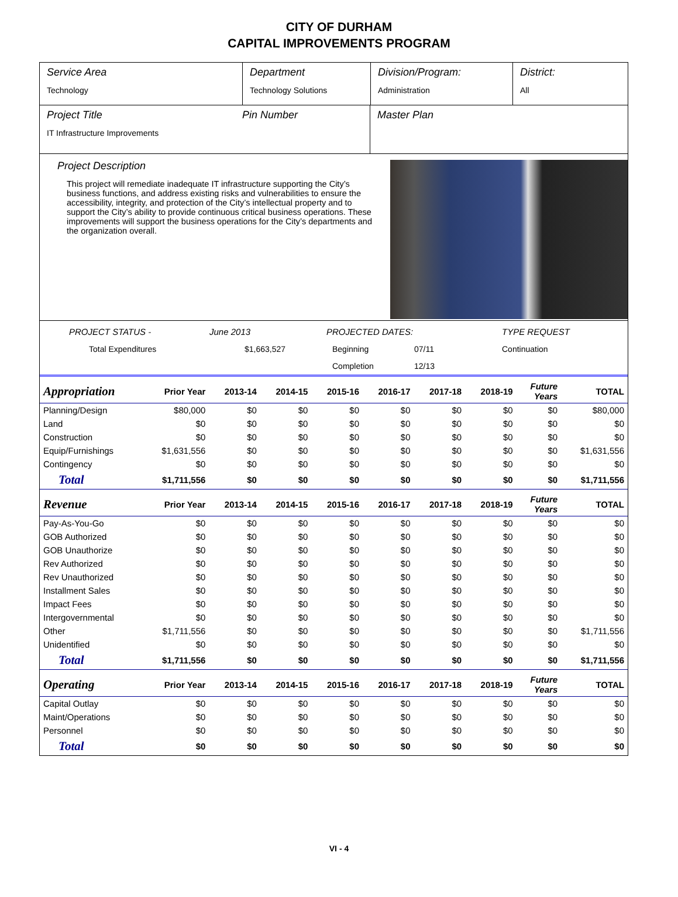CITY OF DURHAM
CAPITAL IMPROVEMENTS PROGRAM
Service Area
Technology
Department
Technology Solutions
Division/Program:
Administration
District:
All
Project Title
IT Infrastructure Improvements
Pin Number Master Plan
Project Description
This project will remediate inadequate IT infrastructure supporting the City’s business functions, and address existing risks and vulnerabilities to ensure the accessibility, integrity, and protection of the City’s intellectual property and to support the City’s ability to provide continuous critical business operations. These improvements will support the business operations for the City’s departments and the organization overall.
PROJECT STATUS - June 2013 PROJECTED DATES: TYPE REQUEST Total Expenditures $1,663,527 Beginning 07/11 Continuation Completion 12/13
| Appropriation | Prior Year | 2013-14 | 2014-15 | 2015-16 | 2016-17 | 2017-18 | 2018-19 | Future Years | TOTAL |
| --- | --- | --- | --- | --- | --- | --- | --- | --- | --- |
| Planning/Design | $80,000 | $0 | $0 | $0 | $0 | $0 | $0 | $0 | $80,000 |
| Land | $0 | $0 | $0 | $0 | $0 | $0 | $0 | $0 | $0 |
| Construction | $0 | $0 | $0 | $0 | $0 | $0 | $0 | $0 | $0 |
| Equip/Furnishings | $1,631,556 | $0 | $0 | $0 | $0 | $0 | $0 | $0 | $1,631,556 |
| Contingency | $0 | $0 | $0 | $0 | $0 | $0 | $0 | $0 | $0 |
| Total | $1,711,556 | $0 | $0 | $0 | $0 | $0 | $0 | $0 | $1,711,556 |
| Revenue | Prior Year | 2013-14 | 2014-15 | 2015-16 | 2016-17 | 2017-18 | 2018-19 | Future Years | TOTAL |
| Pay-As-You-Go | $0 | $0 | $0 | $0 | $0 | $0 | $0 | $0 | $0 |
| GOB Authorized | $0 | $0 | $0 | $0 | $0 | $0 | $0 | $0 | $0 |
| GOB Unauthorize | $0 | $0 | $0 | $0 | $0 | $0 | $0 | $0 | $0 |
| Rev Authorized | $0 | $0 | $0 | $0 | $0 | $0 | $0 | $0 | $0 |
| Rev Unauthorized | $0 | $0 | $0 | $0 | $0 | $0 | $0 | $0 | $0 |
| Installment Sales | $0 | $0 | $0 | $0 | $0 | $0 | $0 | $0 | $0 |
| Impact Fees | $0 | $0 | $0 | $0 | $0 | $0 | $0 | $0 | $0 |
| Intergovernmental | $0 | $0 | $0 | $0 | $0 | $0 | $0 | $0 | $0 |
| Other | $1,711,556 | $0 | $0 | $0 | $0 | $0 | $0 | $0 | $1,711,556 |
| Unidentified | $0 | $0 | $0 | $0 | $0 | $0 | $0 | $0 | $0 |
| Total | $1,711,556 | $0 | $0 | $0 | $0 | $0 | $0 | $0 | $1,711,556 |
| Operating | Prior Year | 2013-14 | 2014-15 | 2015-16 | 2016-17 | 2017-18 | 2018-19 | Future Years | TOTAL |
| Capital Outlay | $0 | $0 | $0 | $0 | $0 | $0 | $0 | $0 | $0 |
| Maint/Operations | $0 | $0 | $0 | $0 | $0 | $0 | $0 | $0 | $0 |
| Personnel | $0 | $0 | $0 | $0 | $0 | $0 | $0 | $0 | $0 |
| Total | $0 | $0 | $0 | $0 | $0 | $0 | $0 | $0 | $0 |
VI - 4